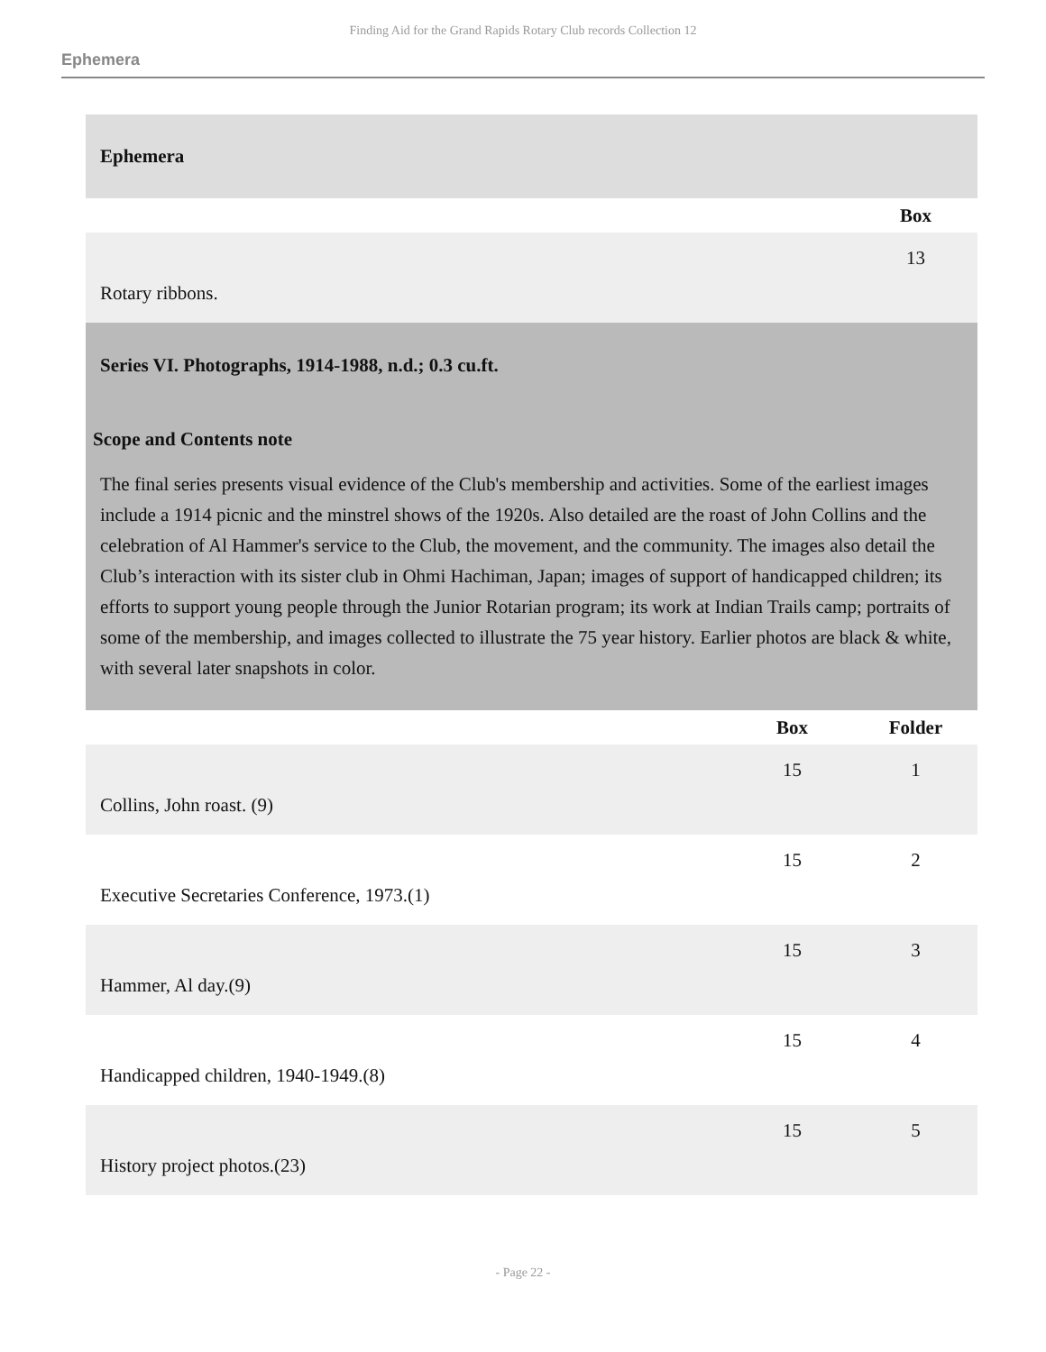Finding Aid for the Grand Rapids Rotary Club records Collection 12
Ephemera
| Ephemera | |
| | Box |
| Rotary ribbons. | 13 |
Series VI. Photographs, 1914-1988, n.d.; 0.3 cu.ft.
Scope and Contents note
The final series presents visual evidence of the Club's membership and activities. Some of the earliest images include a 1914 picnic and the minstrel shows of the 1920s. Also detailed are the roast of John Collins and the celebration of Al Hammer's service to the Club, the movement, and the community. The images also detail the Club’s interaction with its sister club in Ohmi Hachiman, Japan; images of support of handicapped children; its efforts to support young people through the Junior Rotarian program; its work at Indian Trails camp; portraits of some of the membership, and images collected to illustrate the 75 year history. Earlier photos are black & white, with several later snapshots in color.
| | Box | Folder |
| Collins, John roast. (9) | 15 | 1 |
| Executive Secretaries Conference, 1973.(1) | 15 | 2 |
| Hammer, Al day.(9) | 15 | 3 |
| Handicapped children, 1940-1949.(8) | 15 | 4 |
| History project photos.(23) | 15 | 5 |
- Page 22 -